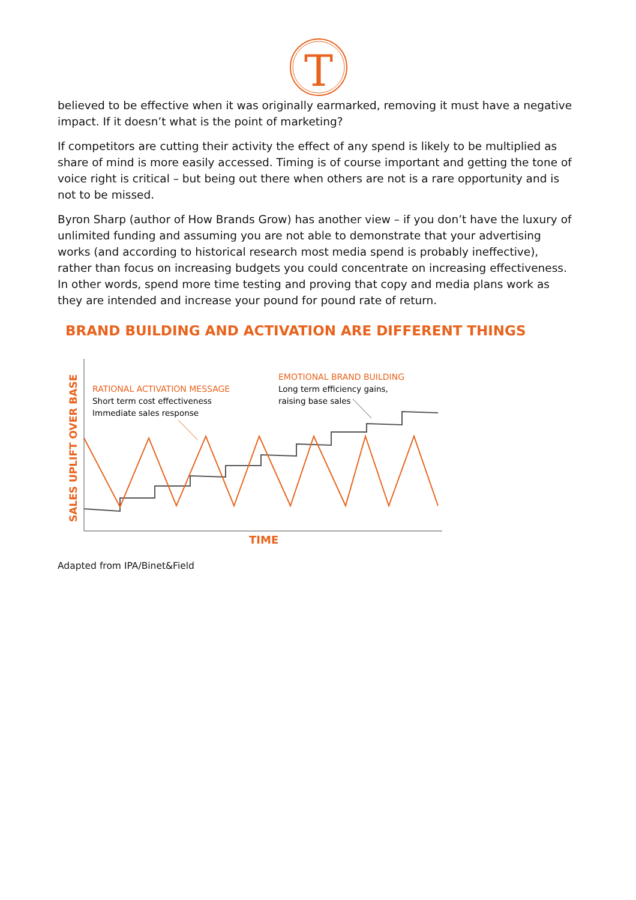T
believed to be effective when it was originally earmarked, removing it must have a negative impact. If it doesn’t what is the point of marketing?
If competitors are cutting their activity the effect of any spend is likely to be multiplied as share of mind is more easily accessed. Timing is of course important and getting the tone of voice right is critical – but being out there when others are not is a rare opportunity and is not to be missed.
Byron Sharp (author of How Brands Grow) has another view – if you don’t have the luxury of unlimited funding and assuming you are not able to demonstrate that your advertising works (and according to historical research most media spend is probably ineffective), rather than focus on increasing budgets you could concentrate on increasing effectiveness. In other words, spend more time testing and proving that copy and media plans work as they are intended and increase your pound for pound rate of return.
BRAND BUILDING AND ACTIVATION ARE DIFFERENT THINGS
SALES UPLIFT OVER BASE
RATIONAL ACTIVATION MESSAGE
Short term cost effectiveness
Immediate sales response
EMOTIONAL BRAND BUILDING
Long term efficiency gains,
raising base sales
TIME
Adapted from IPA/Binet&Field